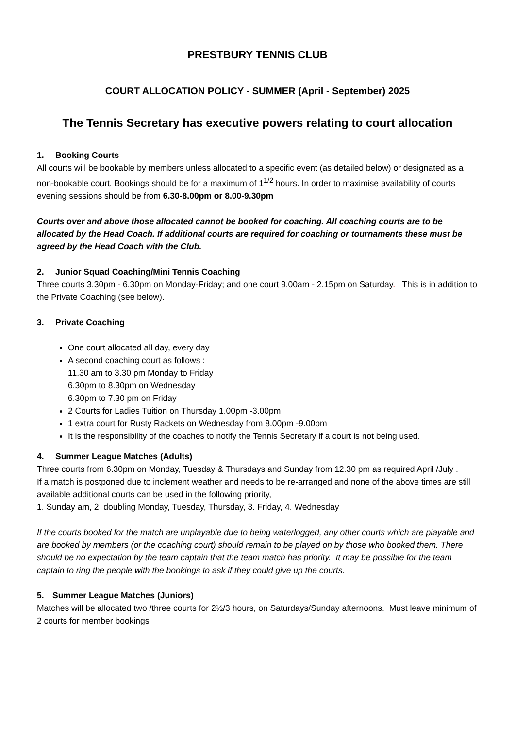PRESTBURY TENNIS CLUB
COURT ALLOCATION POLICY - SUMMER (April - September) 2025
The Tennis Secretary has executive powers relating to court allocation
1. Booking Courts
All courts will be bookable by members unless allocated to a specific event (as detailed below) or designated as a non-bookable court. Bookings should be for a maximum of 1<sup>1/2</sup> hours. In order to maximise availability of courts evening sessions should be from 6.30-8.00pm or 8.00-9.30pm
Courts over and above those allocated cannot be booked for coaching. All coaching courts are to be allocated by the Head Coach. If additional courts are required for coaching or tournaments these must be agreed by the Head Coach with the Club.
2. Junior Squad Coaching/Mini Tennis Coaching
Three courts 3.30pm - 6.30pm on Monday-Friday; and one court 9.00am - 2.15pm on Saturday. This is in addition to the Private Coaching (see below).
3. Private Coaching
One court allocated all day, every day
A second coaching court as follows :
11.30 am to 3.30 pm Monday to Friday
6.30pm to 8.30pm on Wednesday
6.30pm to 7.30 pm on Friday
2 Courts for Ladies Tuition on Thursday 1.00pm -3.00pm
1 extra court for Rusty Rackets on Wednesday from 8.00pm -9.00pm
It is the responsibility of the coaches to notify the Tennis Secretary if a court is not being used.
4. Summer League Matches (Adults)
Three courts from 6.30pm on Monday, Tuesday & Thursdays and Sunday from 12.30 pm as required April /July .
If a match is postponed due to inclement weather and needs to be re-arranged and none of the above times are still available additional courts can be used in the following priority,
1. Sunday am, 2. doubling Monday, Tuesday, Thursday, 3. Friday, 4. Wednesday
If the courts booked for the match are unplayable due to being waterlogged, any other courts which are playable and are booked by members (or the coaching court) should remain to be played on by those who booked them. There should be no expectation by the team captain that the team match has priority. It may be possible for the team captain to ring the people with the bookings to ask if they could give up the courts.
5. Summer League Matches (Juniors)
Matches will be allocated two /three courts for 2½/3 hours, on Saturdays/Sunday afternoons. Must leave minimum of 2 courts for member bookings